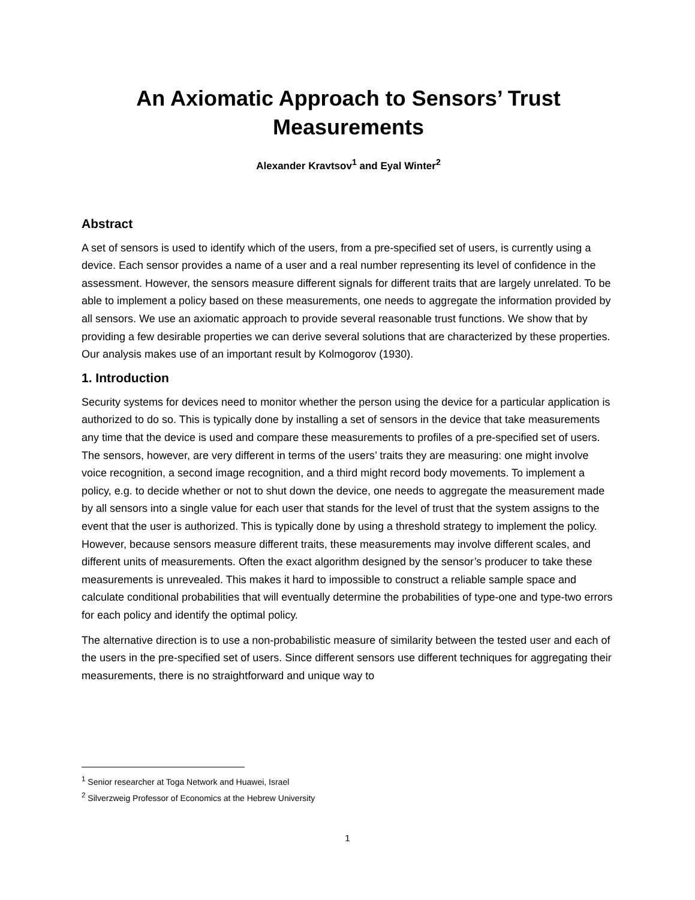An Axiomatic Approach to Sensors’ Trust
Measurements
Alexander Kravtsov<sup>1</sup> and Eyal Winter<sup>2</sup>
Abstract
A set of sensors is used to identify which of the users, from a pre-specified set of users, is currently using a device. Each sensor provides a name of a user and a real number representing its level of confidence in the assessment. However, the sensors measure different signals for different traits that are largely unrelated. To be able to implement a policy based on these measurements, one needs to aggregate the information provided by all sensors. We use an axiomatic approach to provide several reasonable trust functions. We show that by providing a few desirable properties we can derive several solutions that are characterized by these properties. Our analysis makes use of an important result by Kolmogorov (1930).
1. Introduction
Security systems for devices need to monitor whether the person using the device for a particular application is authorized to do so. This is typically done by installing a set of sensors in the device that take measurements any time that the device is used and compare these measurements to profiles of a pre-specified set of users. The sensors, however, are very different in terms of the users’ traits they are measuring: one might involve voice recognition, a second image recognition, and a third might record body movements. To implement a policy, e.g. to decide whether or not to shut down the device, one needs to aggregate the measurement made by all sensors into a single value for each user that stands for the level of trust that the system assigns to the event that the user is authorized. This is typically done by using a threshold strategy to implement the policy. However, because sensors measure different traits, these measurements may involve different scales, and different units of measurements. Often the exact algorithm designed by the sensor’s producer to take these measurements is unrevealed. This makes it hard to impossible to construct a reliable sample space and calculate conditional probabilities that will eventually determine the probabilities of type-one and type-two errors for each policy and identify the optimal policy.
The alternative direction is to use a non-probabilistic measure of similarity between the tested user and each of the users in the pre-specified set of users. Since different sensors use different techniques for aggregating their measurements, there is no straightforward and unique way to
<sup>1</sup> Senior researcher at Toga Network and Huawei, Israel
<sup>2</sup> Silverzweig Professor of Economics at the Hebrew University
1